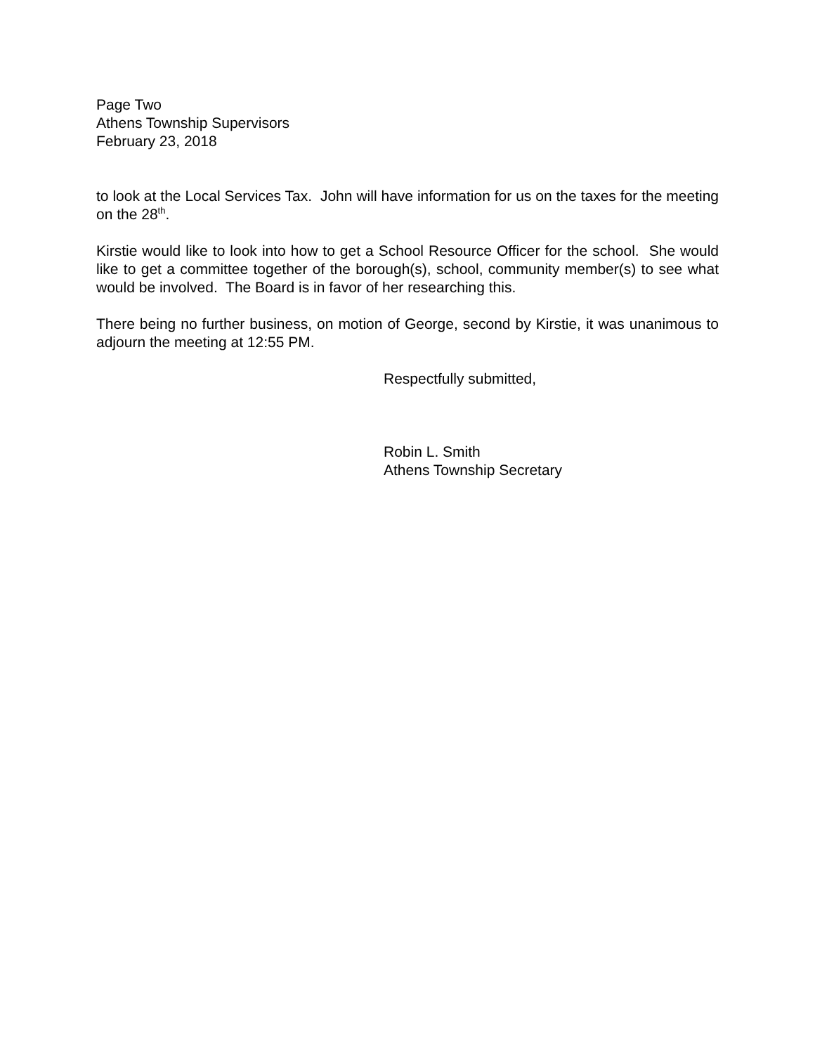Page Two
Athens Township Supervisors
February 23, 2018
to look at the Local Services Tax. John will have information for us on the taxes for the meeting on the 28<sup>th</sup>.
Kirstie would like to look into how to get a School Resource Officer for the school. She would like to get a committee together of the borough(s), school, community member(s) to see what would be involved. The Board is in favor of her researching this.
There being no further business, on motion of George, second by Kirstie, it was unanimous to adjourn the meeting at 12:55 PM.
Respectfully submitted,
Robin L. Smith
Athens Township Secretary